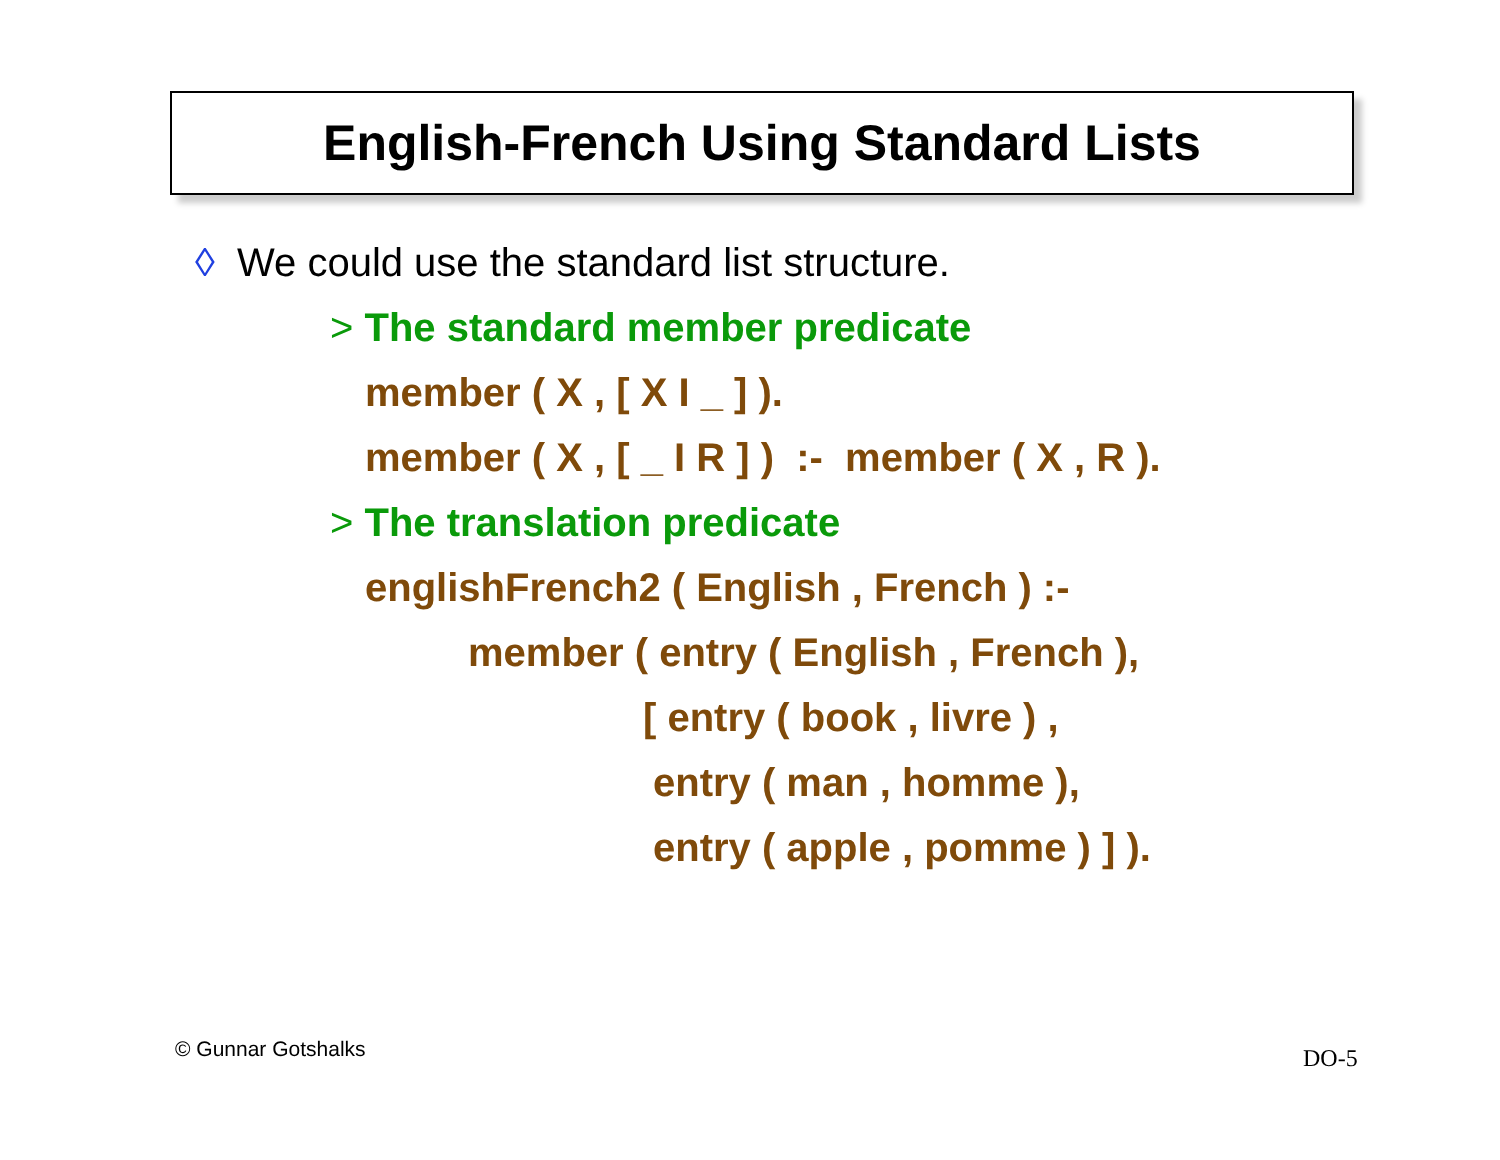English-French Using Standard Lists
◊ We could use the standard list structure.
> The standard member predicate
member ( X , [ X I _ ] ).
member ( X , [ _ I R ] ) :- member ( X , R ).
> The translation predicate
englishFrench2 ( English , French ) :-
member ( entry ( English , French ),
[ entry ( book , livre ) ,
entry ( man , homme ),
entry ( apple , pomme ) ] ).
© Gunnar Gotshalks DO-5